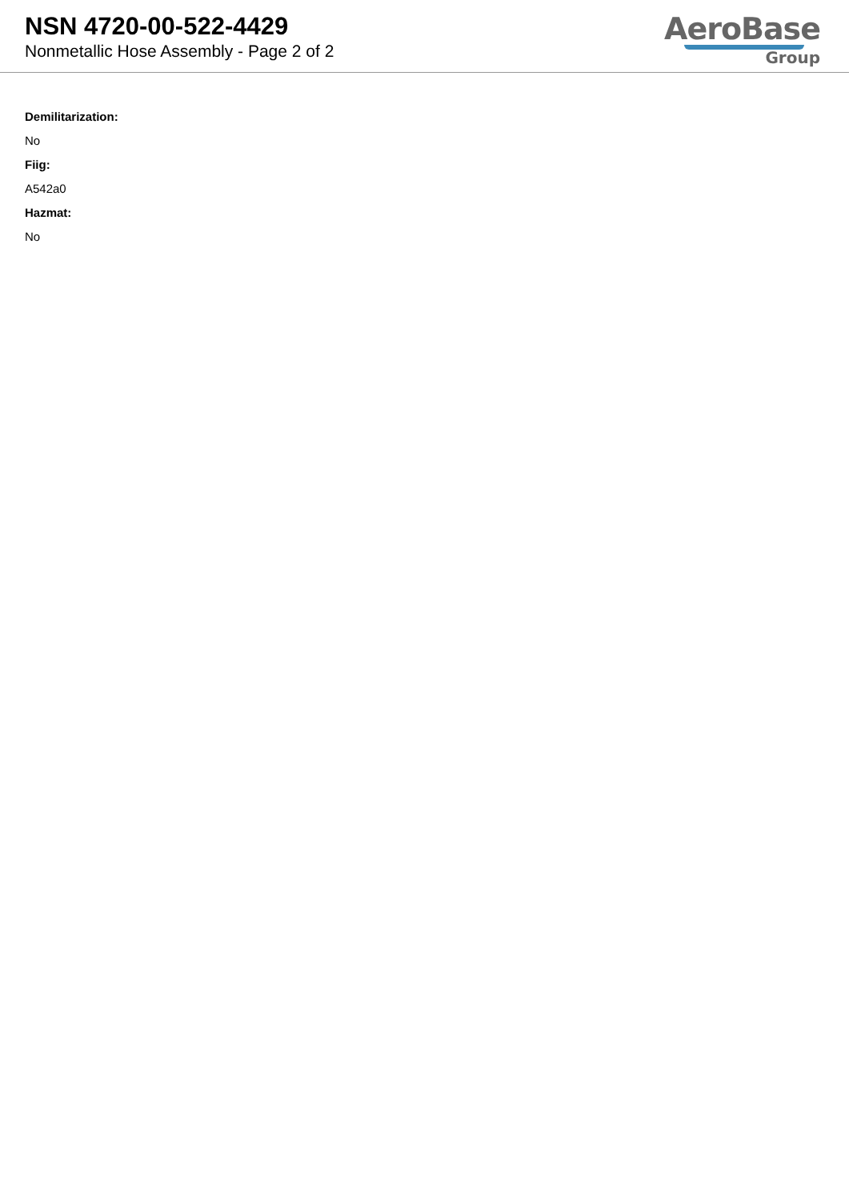NSN 4720-00-522-4429
Nonmetallic Hose Assembly - Page 2 of 2
AeroBase
Group
Demilitarization:
No
Fiig:
A542a0
Hazmat:
No